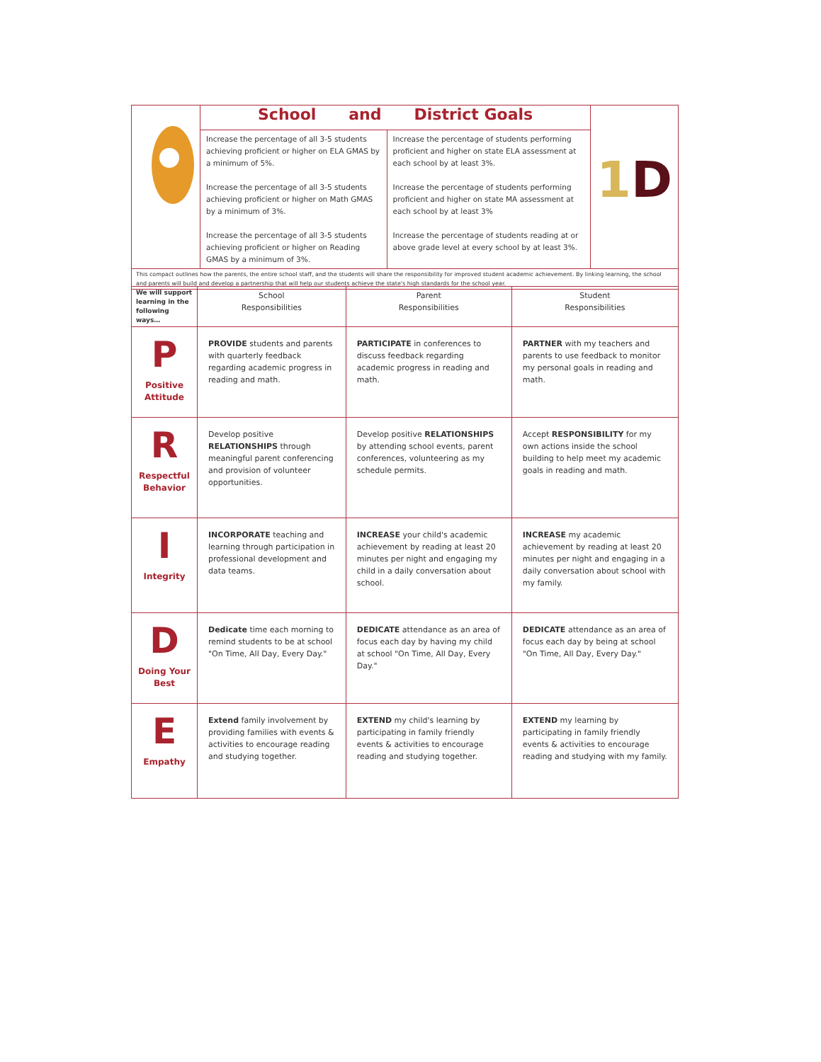| | School and District Goals | | 1 D |
| | Increase the percentage of all 3-5 students achieving proficient or higher on ELA GMAS by a minimum of 5%. Increase the percentage of all 3-5 students achieving proficient or higher on Math GMAS by a minimum of 3%. Increase the percentage of all 3-5 students achieving proficient or higher on Reading GMAS by a minimum of 3%. | Increase the percentage of students performing proficient and higher on state ELA assessment at each school by at least 3%. Increase the percentage of students performing proficient and higher on state MA assessment at each school by at least 3% Increase the percentage of students reading at or above grade level at every school by at least 3%. | |
| This compact outlines how the parents, the entire school staff, and the students will share the responsibility for improved student academic achievement. By linking learning, the school and parents will build and develop a partnership that will help our students achieve the state's high standards for the school year. | | | |
| We will support learning in the following ways… | School Responsibilities | Parent Responsibilities | Student Responsibilities |
| --- | --- | --- | --- |
| P Positive Attitude | PROVIDE students and parents with quarterly feedback regarding academic progress in reading and math. | PARTICIPATE in conferences to discuss feedback regarding academic progress in reading and math. | PARTNER with my teachers and parents to use feedback to monitor my personal goals in reading and math. |
| R Respectful Behavior | Develop positive RELATIONSHIPS through meaningful parent conferencing and provision of volunteer opportunities. | Develop positive RELATIONSHIPS by attending school events, parent conferences, volunteering as my schedule permits. | Accept RESPONSIBILITY for my own actions inside the school building to help meet my academic goals in reading and math. |
| I Integrity | INCORPORATE teaching and learning through participation in professional development and data teams. | INCREASE your child's academic achievement by reading at least 20 minutes per night and engaging my child in a daily conversation about school. | INCREASE my academic achievement by reading at least 20 minutes per night and engaging in a daily conversation about school with my family. |
| D Doing Your Best | Dedicate time each morning to remind students to be at school "On Time, All Day, Every Day." | DEDICATE attendance as an area of focus each day by having my child at school "On Time, All Day, Every Day." | DEDICATE attendance as an area of focus each day by being at school "On Time, All Day, Every Day." |
| E Empathy | Extend family involvement by providing families with events & activities to encourage reading and studying together. | EXTEND my child's learning by participating in family friendly events & activities to encourage reading and studying together. | EXTEND my learning by participating in family friendly events & activities to encourage reading and studying with my family. |